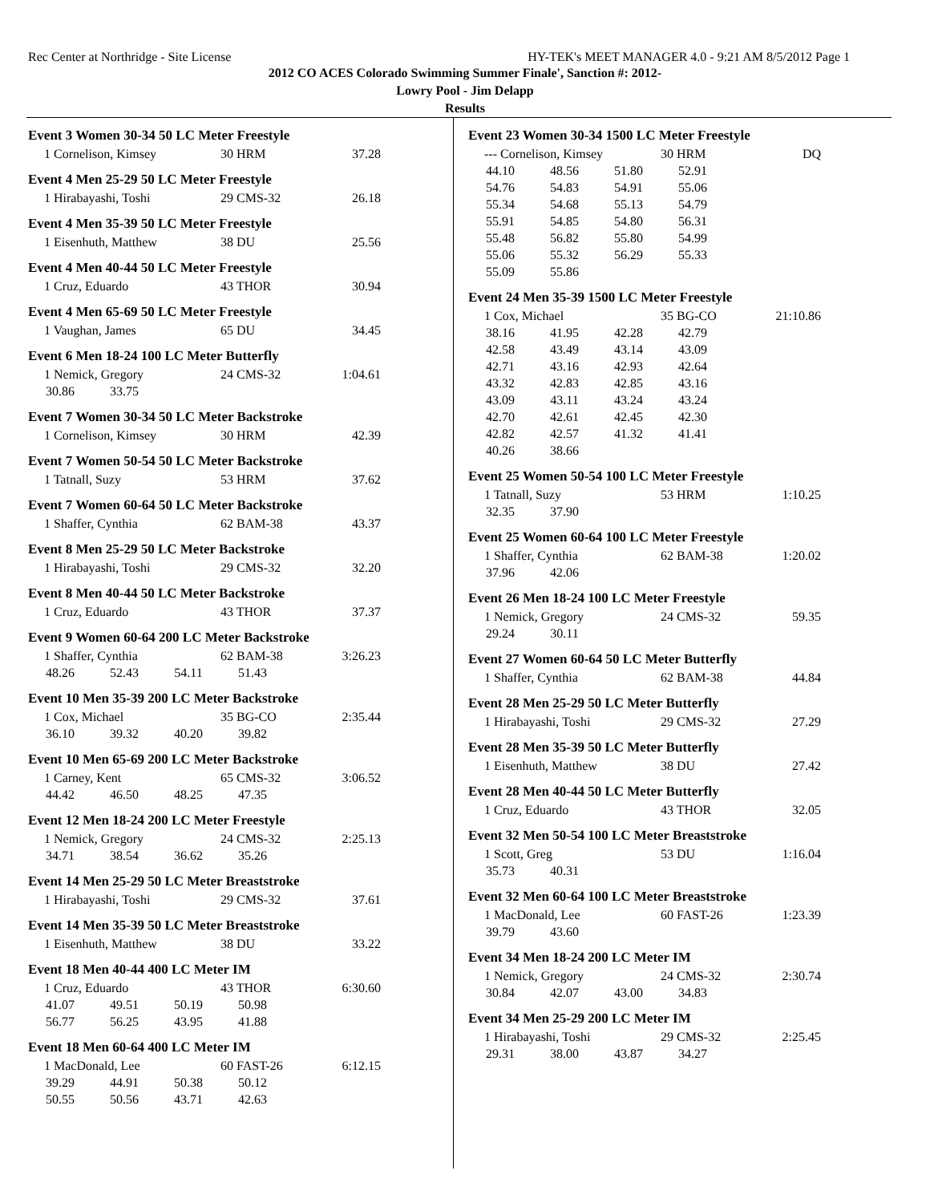Rec Center at Northridge - Site License HY-TEK's MEET MANAGER 4.0 - 9:21 AM 8/5/2012 Page 1
2012 CO ACES Colorado Swimming Summer Finale', Sanction #: 2012-
Lowry Pool - Jim Delapp
Results
Event 3 Women 30-34 50 LC Meter Freestyle
| 1 Cornelison, Kimsey | 30 HRM | 37.28 |
Event 4 Men 25-29 50 LC Meter Freestyle
| 1 Hirabayashi, Toshi | 29 CMS-32 | 26.18 |
Event 4 Men 35-39 50 LC Meter Freestyle
| 1 Eisenhuth, Matthew | 38 DU | 25.56 |
Event 4 Men 40-44 50 LC Meter Freestyle
| 1 Cruz, Eduardo | 43 THOR | 30.94 |
Event 4 Men 65-69 50 LC Meter Freestyle
| 1 Vaughan, James | 65 DU | 34.45 |
Event 6 Men 18-24 100 LC Meter Butterfly
| 1 Nemick, Gregory | 24 CMS-32 | 1:04.61 |
| 30.86 | 33.75 |
Event 7 Women 30-34 50 LC Meter Backstroke
| 1 Cornelison, Kimsey | 30 HRM | 42.39 |
Event 7 Women 50-54 50 LC Meter Backstroke
| 1 Tatnall, Suzy | 53 HRM | 37.62 |
Event 7 Women 60-64 50 LC Meter Backstroke
| 1 Shaffer, Cynthia | 62 BAM-38 | 43.37 |
Event 8 Men 25-29 50 LC Meter Backstroke
| 1 Hirabayashi, Toshi | 29 CMS-32 | 32.20 |
Event 8 Men 40-44 50 LC Meter Backstroke
| 1 Cruz, Eduardo | 43 THOR | 37.37 |
Event 9 Women 60-64 200 LC Meter Backstroke
| 1 Shaffer, Cynthia | 62 BAM-38 | 3:26.23 |
| 48.26 | 52.43 | 54.11 | 51.43 |
Event 10 Men 35-39 200 LC Meter Backstroke
| 1 Cox, Michael | 35 BG-CO | 2:35.44 |
| 36.10 | 39.32 | 40.20 | 39.82 |
Event 10 Men 65-69 200 LC Meter Backstroke
| 1 Carney, Kent | 65 CMS-32 | 3:06.52 |
| 44.42 | 46.50 | 48.25 | 47.35 |
Event 12 Men 18-24 200 LC Meter Freestyle
| 1 Nemick, Gregory | 24 CMS-32 | 2:25.13 |
| 34.71 | 38.54 | 36.62 | 35.26 |
Event 14 Men 25-29 50 LC Meter Breaststroke
| 1 Hirabayashi, Toshi | 29 CMS-32 | 37.61 |
Event 14 Men 35-39 50 LC Meter Breaststroke
| 1 Eisenhuth, Matthew | 38 DU | 33.22 |
Event 18 Men 40-44 400 LC Meter IM
| 1 Cruz, Eduardo | 43 THOR | 6:30.60 |
| 41.07 | 49.51 | 50.19 | 50.98 |
| 56.77 | 56.25 | 43.95 | 41.88 |
Event 18 Men 60-64 400 LC Meter IM
| 1 MacDonald, Lee | 60 FAST-26 | 6:12.15 |
| 39.29 | 44.91 | 50.38 | 50.12 |
| 50.55 | 50.56 | 43.71 | 42.63 |
Event 23 Women 30-34 1500 LC Meter Freestyle
| --- Cornelison, Kimsey | 30 HRM | DQ |
| 44.10 | 48.56 | 51.80 | 52.91 |
| 54.76 | 54.83 | 54.91 | 55.06 |
| 55.34 | 54.68 | 55.13 | 54.79 |
| 55.91 | 54.85 | 54.80 | 56.31 |
| 55.48 | 56.82 | 55.80 | 54.99 |
| 55.06 | 55.32 | 56.29 | 55.33 |
| 55.09 | 55.86 | | |
Event 24 Men 35-39 1500 LC Meter Freestyle
| 1 Cox, Michael | 35 BG-CO | 21:10.86 |
| 38.16 | 41.95 | 42.28 | 42.79 |
| 42.58 | 43.49 | 43.14 | 43.09 |
| 42.71 | 43.16 | 42.93 | 42.64 |
| 43.32 | 42.83 | 42.85 | 43.16 |
| 43.09 | 43.11 | 43.24 | 43.24 |
| 42.70 | 42.61 | 42.45 | 42.30 |
| 42.82 | 42.57 | 41.32 | 41.41 |
| 40.26 | 38.66 | | |
Event 25 Women 50-54 100 LC Meter Freestyle
| 1 Tatnall, Suzy | 53 HRM | 1:10.25 |
| 32.35 | 37.90 |
Event 25 Women 60-64 100 LC Meter Freestyle
| 1 Shaffer, Cynthia | 62 BAM-38 | 1:20.02 |
| 37.96 | 42.06 |
Event 26 Men 18-24 100 LC Meter Freestyle
| 1 Nemick, Gregory | 24 CMS-32 | 59.35 |
| 29.24 | 30.11 |
Event 27 Women 60-64 50 LC Meter Butterfly
| 1 Shaffer, Cynthia | 62 BAM-38 | 44.84 |
Event 28 Men 25-29 50 LC Meter Butterfly
| 1 Hirabayashi, Toshi | 29 CMS-32 | 27.29 |
Event 28 Men 35-39 50 LC Meter Butterfly
| 1 Eisenhuth, Matthew | 38 DU | 27.42 |
Event 28 Men 40-44 50 LC Meter Butterfly
| 1 Cruz, Eduardo | 43 THOR | 32.05 |
Event 32 Men 50-54 100 LC Meter Breaststroke
| 1 Scott, Greg | 53 DU | 1:16.04 |
| 35.73 | 40.31 |
Event 32 Men 60-64 100 LC Meter Breaststroke
| 1 MacDonald, Lee | 60 FAST-26 | 1:23.39 |
| 39.79 | 43.60 |
Event 34 Men 18-24 200 LC Meter IM
| 1 Nemick, Gregory | 24 CMS-32 | 2:30.74 |
| 30.84 | 42.07 | 43.00 | 34.83 |
Event 34 Men 25-29 200 LC Meter IM
| 1 Hirabayashi, Toshi | 29 CMS-32 | 2:25.45 |
| 29.31 | 38.00 | 43.87 | 34.27 |